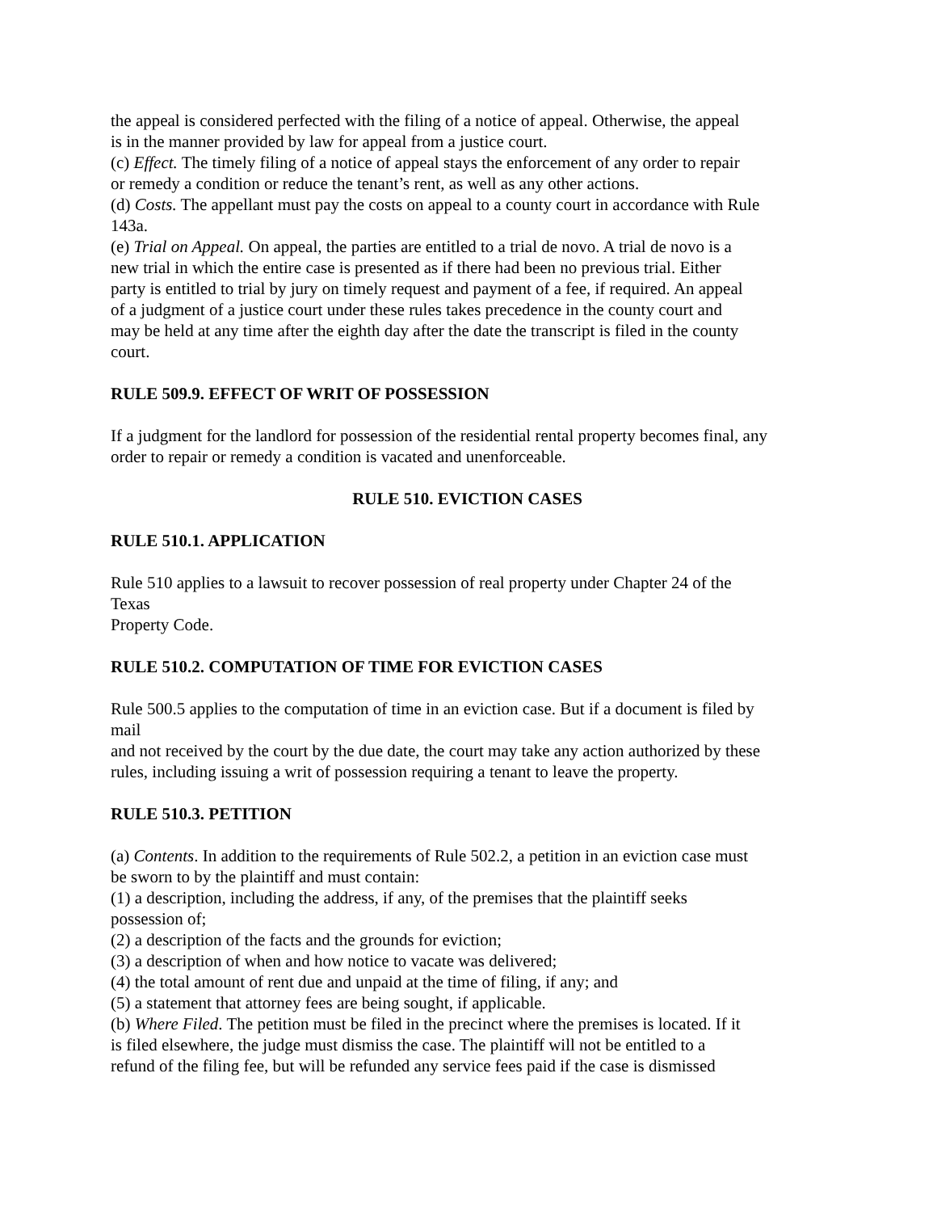the appeal is considered perfected with the filing of a notice of appeal. Otherwise, the appeal
is in the manner provided by law for appeal from a justice court.
(c) Effect. The timely filing of a notice of appeal stays the enforcement of any order to repair
or remedy a condition or reduce the tenant’s rent, as well as any other actions.
(d) Costs. The appellant must pay the costs on appeal to a county court in accordance with Rule
143a.
(e) Trial on Appeal. On appeal, the parties are entitled to a trial de novo. A trial de novo is a
new trial in which the entire case is presented as if there had been no previous trial. Either
party is entitled to trial by jury on timely request and payment of a fee, if required. An appeal
of a judgment of a justice court under these rules takes precedence in the county court and
may be held at any time after the eighth day after the date the transcript is filed in the county
court.
RULE 509.9. EFFECT OF WRIT OF POSSESSION
If a judgment for the landlord for possession of the residential rental property becomes final, any
order to repair or remedy a condition is vacated and unenforceable.
RULE 510. EVICTION CASES
RULE 510.1. APPLICATION
Rule 510 applies to a lawsuit to recover possession of real property under Chapter 24 of the
Texas
Property Code.
RULE 510.2. COMPUTATION OF TIME FOR EVICTION CASES
Rule 500.5 applies to the computation of time in an eviction case. But if a document is filed by
mail
and not received by the court by the due date, the court may take any action authorized by these
rules, including issuing a writ of possession requiring a tenant to leave the property.
RULE 510.3. PETITION
(a) Contents. In addition to the requirements of Rule 502.2, a petition in an eviction case must
be sworn to by the plaintiff and must contain:
(1) a description, including the address, if any, of the premises that the plaintiff seeks
possession of;
(2) a description of the facts and the grounds for eviction;
(3) a description of when and how notice to vacate was delivered;
(4) the total amount of rent due and unpaid at the time of filing, if any; and
(5) a statement that attorney fees are being sought, if applicable.
(b) Where Filed. The petition must be filed in the precinct where the premises is located. If it
is filed elsewhere, the judge must dismiss the case. The plaintiff will not be entitled to a
refund of the filing fee, but will be refunded any service fees paid if the case is dismissed